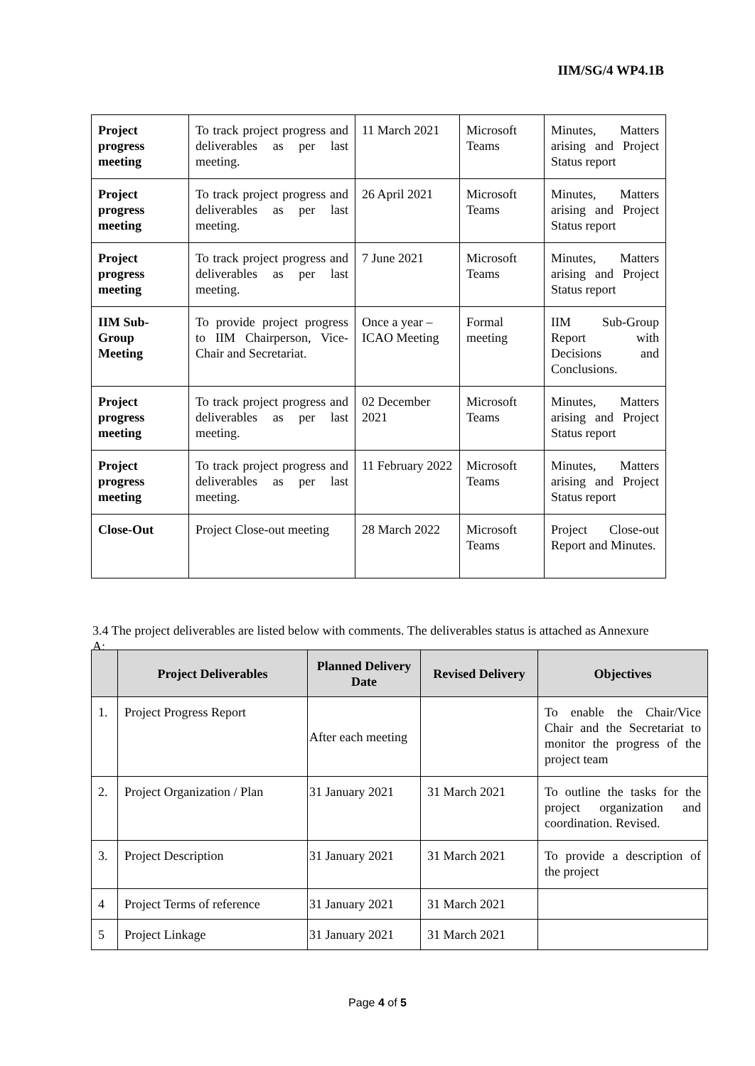IIM/SG/4 WP4.1B
| Project progress meeting | To track project progress and deliverables as per last meeting. | 11 March 2021 | Microsoft Teams | Minutes, Matters arising and Project Status report |
| Project progress meeting | To track project progress and deliverables as per last meeting. | 26 April 2021 | Microsoft Teams | Minutes, Matters arising and Project Status report |
| Project progress meeting | To track project progress and deliverables as per last meeting. | 7 June 2021 | Microsoft Teams | Minutes, Matters arising and Project Status report |
| IIM Sub-Group Meeting | To provide project progress to IIM Chairperson, Vice-Chair and Secretariat. | Once a year – ICAO Meeting | Formal meeting | IIM Sub-Group Report with Decisions and Conclusions. |
| Project progress meeting | To track project progress and deliverables as per last meeting. | 02 December 2021 | Microsoft Teams | Minutes, Matters arising and Project Status report |
| Project progress meeting | To track project progress and deliverables as per last meeting. | 11 February 2022 | Microsoft Teams | Minutes, Matters arising and Project Status report |
| Close-Out | Project Close-out meeting | 28 March 2022 | Microsoft Teams | Project Close-out Report and Minutes. |
3.4 The project deliverables are listed below with comments. The deliverables status is attached as Annexure A:
| | Project Deliverables | Planned Delivery Date | Revised Delivery | Objectives |
| --- | --- | --- | --- | --- |
| 1. | Project Progress Report | After each meeting | | To enable the Chair/Vice Chair and the Secretariat to monitor the progress of the project team |
| 2. | Project Organization / Plan | 31 January 2021 | 31 March 2021 | To outline the tasks for the project organization and coordination. Revised. |
| 3. | Project Description | 31 January 2021 | 31 March 2021 | To provide a description of the project |
| 4 | Project Terms of reference | 31 January 2021 | 31 March 2021 | |
| 5 | Project Linkage | 31 January 2021 | 31 March 2021 | |
Page 4 of 5